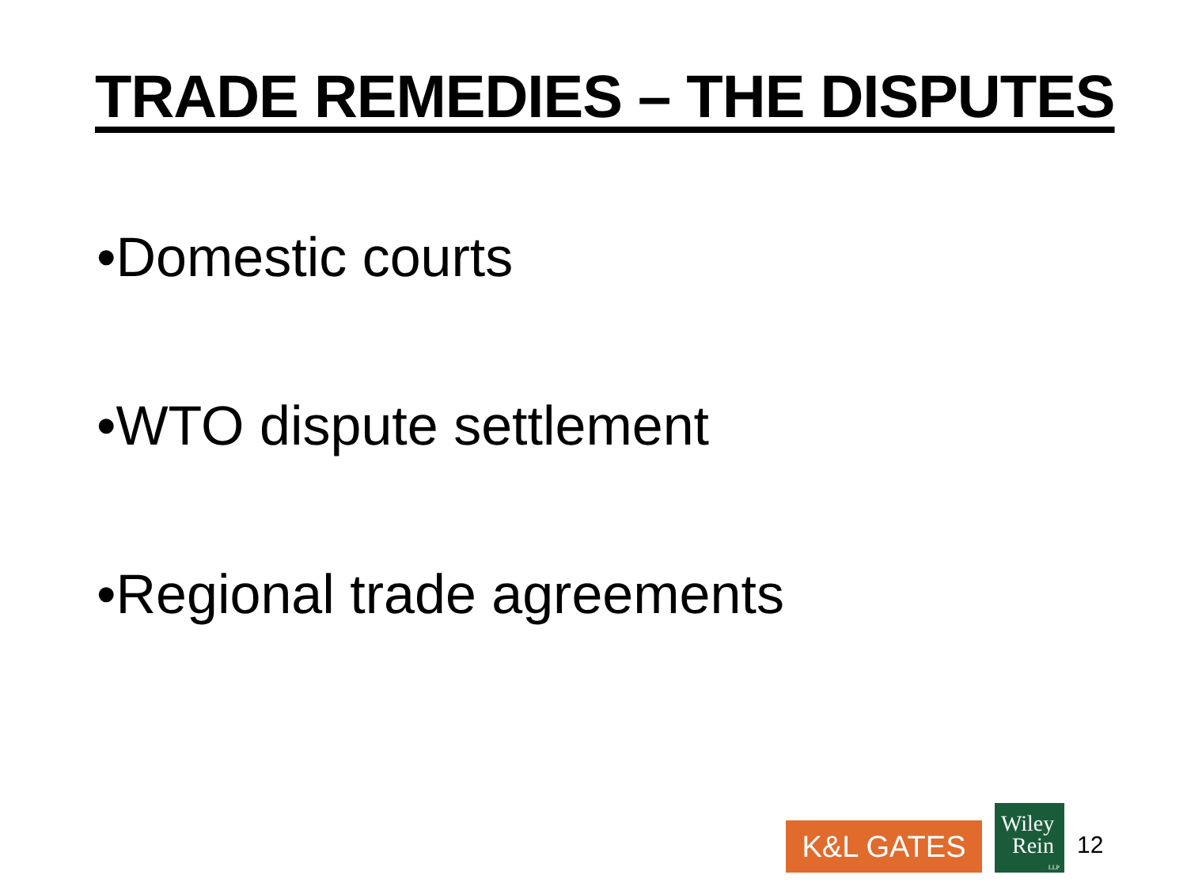TRADE REMEDIES – THE DISPUTES
•Domestic courts
•WTO dispute settlement
•Regional trade agreements
K&L GATES
Wiley
Rein
LLP
12